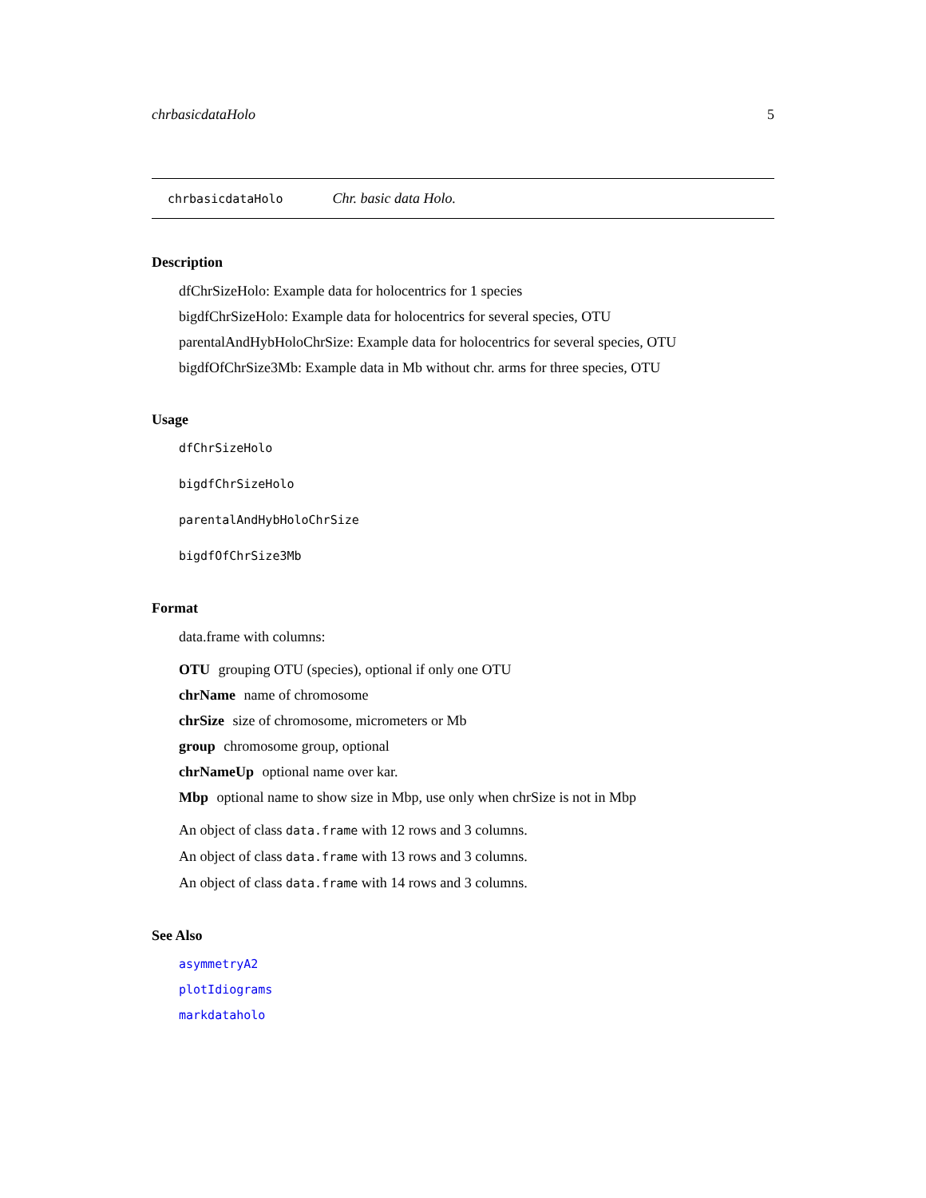chrbasicdataHolo 5
chrbasicdataHolo Chr. basic data Holo.
Description
dfChrSizeHolo: Example data for holocentrics for 1 species
bigdfChrSizeHolo: Example data for holocentrics for several species, OTU
parentalAndHybHoloChrSize: Example data for holocentrics for several species, OTU
bigdfOfChrSize3Mb: Example data in Mb without chr. arms for three species, OTU
Usage
dfChrSizeHolo
bigdfChrSizeHolo
parentalAndHybHoloChrSize
bigdfOfChrSize3Mb
Format
data.frame with columns:
OTU grouping OTU (species), optional if only one OTU
chrName name of chromosome
chrSize size of chromosome, micrometers or Mb
group chromosome group, optional
chrNameUp optional name over kar.
Mbp optional name to show size in Mbp, use only when chrSize is not in Mbp
An object of class data.frame with 12 rows and 3 columns.
An object of class data.frame with 13 rows and 3 columns.
An object of class data.frame with 14 rows and 3 columns.
See Also
asymmetryA2
plotIdiograms
markdataholo